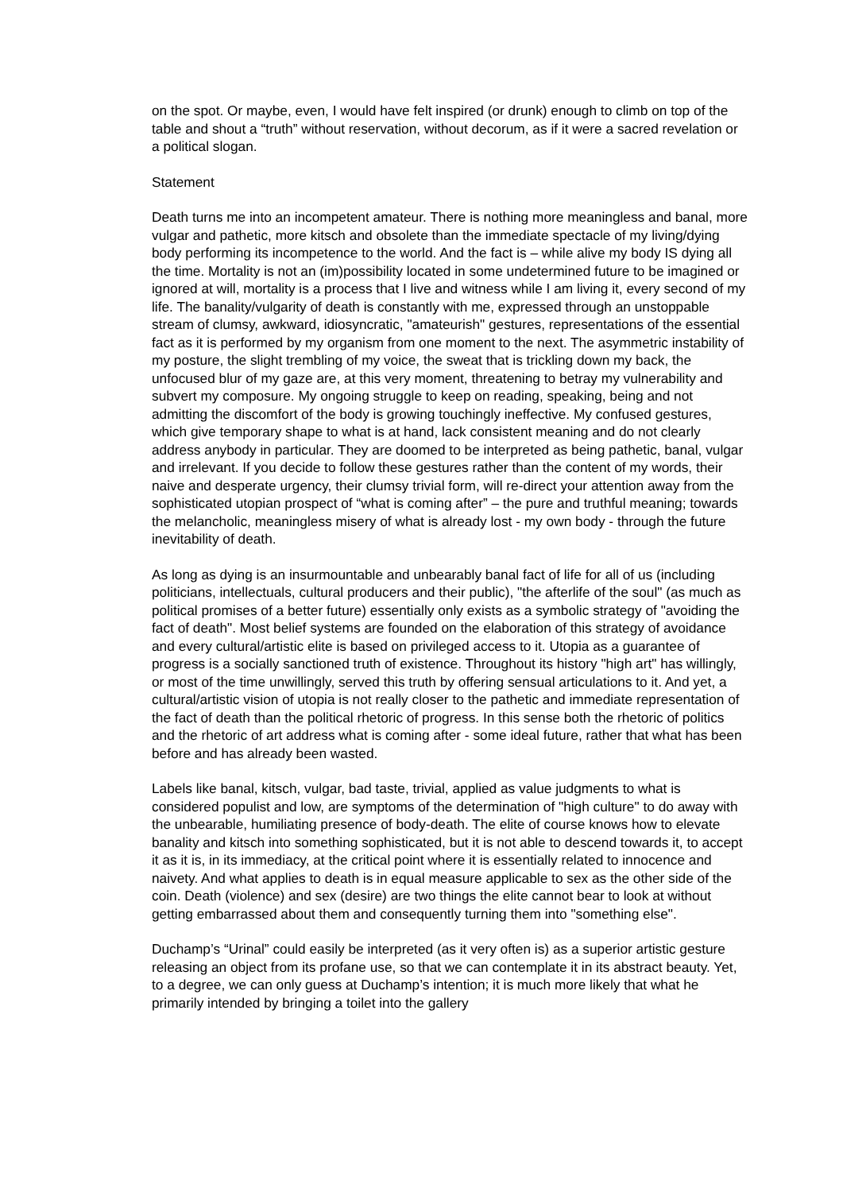on the spot. Or maybe, even, I would have felt inspired (or drunk) enough to climb on top of the table and shout a “truth” without reservation, without decorum, as if it were a sacred revelation or a political slogan.
Statement
Death turns me into an incompetent amateur. There is nothing more meaningless and banal, more vulgar and pathetic, more kitsch and obsolete than the immediate spectacle of my living/dying body performing its incompetence to the world. And the fact is – while alive my body IS dying all the time. Mortality is not an (im)possibility located in some undetermined future to be imagined or ignored at will, mortality is a process that I live and witness while I am living it, every second of my life. The banality/vulgarity of death is constantly with me, expressed through an unstoppable stream of clumsy, awkward, idiosyncratic, "amateurish" gestures, representations of the essential fact as it is performed by my organism from one moment to the next. The asymmetric instability of my posture, the slight trembling of my voice, the sweat that is trickling down my back, the unfocused blur of my gaze are, at this very moment, threatening to betray my vulnerability and subvert my composure. My ongoing struggle to keep on reading, speaking, being and not admitting the discomfort of the body is growing touchingly ineffective. My confused gestures, which give temporary shape to what is at hand, lack consistent meaning and do not clearly address anybody in particular. They are doomed to be interpreted as being pathetic, banal, vulgar and irrelevant. If you decide to follow these gestures rather than the content of my words, their naive and desperate urgency, their clumsy trivial form, will re-direct your attention away from the sophisticated utopian prospect of “what is coming after” – the pure and truthful meaning; towards the melancholic, meaningless misery of what is already lost - my own body - through the future inevitability of death.
As long as dying is an insurmountable and unbearably banal fact of life for all of us (including politicians, intellectuals, cultural producers and their public), "the afterlife of the soul" (as much as political promises of a better future) essentially only exists as a symbolic strategy of "avoiding the fact of death". Most belief systems are founded on the elaboration of this strategy of avoidance and every cultural/artistic elite is based on privileged access to it. Utopia as a guarantee of progress is a socially sanctioned truth of existence. Throughout its history "high art" has willingly, or most of the time unwillingly, served this truth by offering sensual articulations to it. And yet, a cultural/artistic vision of utopia is not really closer to the pathetic and immediate representation of the fact of death than the political rhetoric of progress. In this sense both the rhetoric of politics and the rhetoric of art address what is coming after - some ideal future, rather that what has been before and has already been wasted.
Labels like banal, kitsch, vulgar, bad taste, trivial, applied as value judgments to what is considered populist and low, are symptoms of the determination of "high culture" to do away with the unbearable, humiliating presence of body-death. The elite of course knows how to elevate banality and kitsch into something sophisticated, but it is not able to descend towards it, to accept it as it is, in its immediacy, at the critical point where it is essentially related to innocence and naivety. And what applies to death is in equal measure applicable to sex as the other side of the coin. Death (violence) and sex (desire) are two things the elite cannot bear to look at without getting embarrassed about them and consequently turning them into "something else".
Duchamp’s “Urinal” could easily be interpreted (as it very often is) as a superior artistic gesture releasing an object from its profane use, so that we can contemplate it in its abstract beauty. Yet, to a degree, we can only guess at Duchamp’s intention; it is much more likely that what he primarily intended by bringing a toilet into the gallery